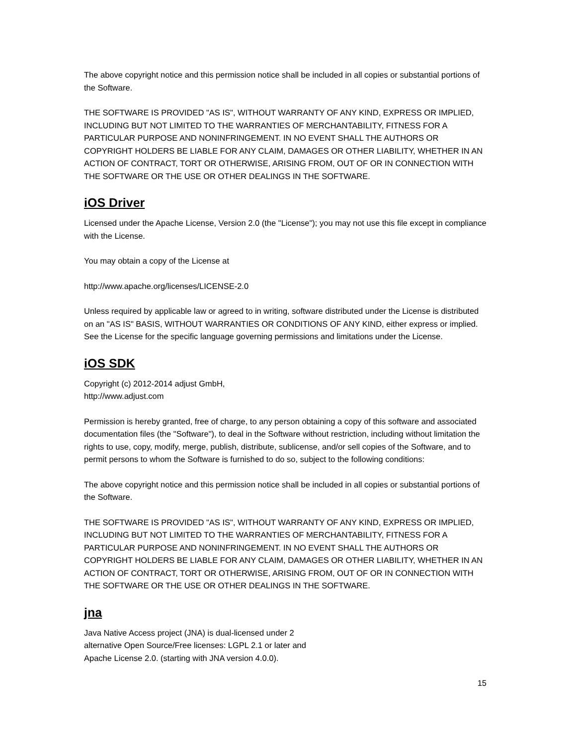The above copyright notice and this permission notice shall be included in all copies or substantial portions of the Software.
THE SOFTWARE IS PROVIDED "AS IS", WITHOUT WARRANTY OF ANY KIND, EXPRESS OR IMPLIED, INCLUDING BUT NOT LIMITED TO THE WARRANTIES OF MERCHANTABILITY, FITNESS FOR A PARTICULAR PURPOSE AND NONINFRINGEMENT. IN NO EVENT SHALL THE AUTHORS OR COPYRIGHT HOLDERS BE LIABLE FOR ANY CLAIM, DAMAGES OR OTHER LIABILITY, WHETHER IN AN ACTION OF CONTRACT, TORT OR OTHERWISE, ARISING FROM, OUT OF OR IN CONNECTION WITH THE SOFTWARE OR THE USE OR OTHER DEALINGS IN THE SOFTWARE.
iOS Driver
Licensed under the Apache License, Version 2.0 (the "License"); you may not use this file except in compliance with the License.
You may obtain a copy of the License at
http://www.apache.org/licenses/LICENSE-2.0
Unless required by applicable law or agreed to in writing, software distributed under the License is distributed on an "AS IS" BASIS, WITHOUT WARRANTIES OR CONDITIONS OF ANY KIND, either express or implied. See the License for the specific language governing permissions and limitations under the License.
iOS SDK
Copyright (c) 2012-2014 adjust GmbH,
http://www.adjust.com
Permission is hereby granted, free of charge, to any person obtaining a copy of this software and associated documentation files (the "Software"), to deal in the Software without restriction, including without limitation the rights to use, copy, modify, merge, publish, distribute, sublicense, and/or sell copies of the Software, and to
permit persons to whom the Software is furnished to do so, subject to the following conditions:
The above copyright notice and this permission notice shall be included in all copies or substantial portions of the Software.
THE SOFTWARE IS PROVIDED "AS IS", WITHOUT WARRANTY OF ANY KIND, EXPRESS OR IMPLIED, INCLUDING BUT NOT LIMITED TO THE WARRANTIES OF MERCHANTABILITY, FITNESS FOR A PARTICULAR PURPOSE AND NONINFRINGEMENT. IN NO EVENT SHALL THE AUTHORS OR COPYRIGHT HOLDERS BE LIABLE FOR ANY CLAIM, DAMAGES OR OTHER LIABILITY, WHETHER IN AN ACTION OF CONTRACT, TORT OR OTHERWISE, ARISING FROM, OUT OF OR IN CONNECTION WITH THE SOFTWARE OR THE USE OR OTHER DEALINGS IN THE SOFTWARE.
jna
Java Native Access project (JNA) is dual-licensed under 2
alternative Open Source/Free licenses: LGPL 2.1 or later and
Apache License 2.0. (starting with JNA version 4.0.0).
15